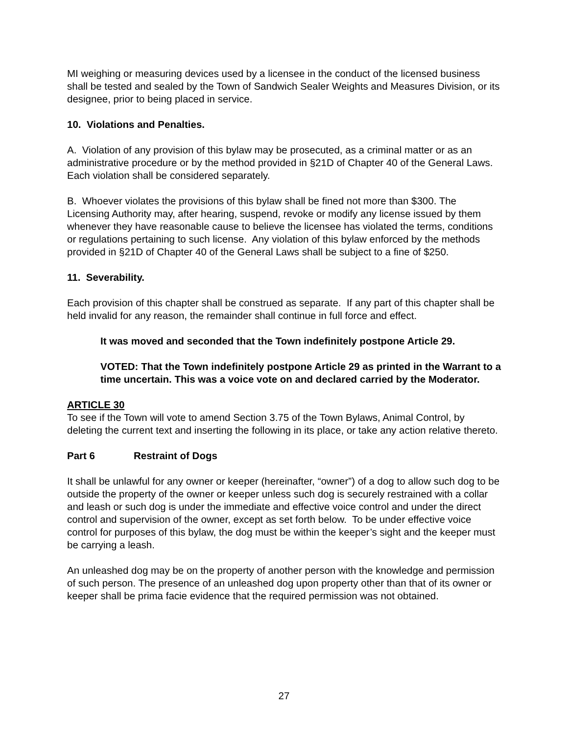MI weighing or measuring devices used by a licensee in the conduct of the licensed business shall be tested and sealed by the Town of Sandwich Sealer Weights and Measures Division, or its designee, prior to being placed in service.
10. Violations and Penalties.
A. Violation of any provision of this bylaw may be prosecuted, as a criminal matter or as an administrative procedure or by the method provided in §21D of Chapter 40 of the General Laws. Each violation shall be considered separately.
B. Whoever violates the provisions of this bylaw shall be fined not more than $300. The Licensing Authority may, after hearing, suspend, revoke or modify any license issued by them whenever they have reasonable cause to believe the licensee has violated the terms, conditions or regulations pertaining to such license. Any violation of this bylaw enforced by the methods provided in §21D of Chapter 40 of the General Laws shall be subject to a fine of $250.
11. Severability.
Each provision of this chapter shall be construed as separate. If any part of this chapter shall be held invalid for any reason, the remainder shall continue in full force and effect.
It was moved and seconded that the Town indefinitely postpone Article 29.
VOTED: That the Town indefinitely postpone Article 29 as printed in the Warrant to a time uncertain. This was a voice vote on and declared carried by the Moderator.
ARTICLE 30
To see if the Town will vote to amend Section 3.75 of the Town Bylaws, Animal Control, by deleting the current text and inserting the following in its place, or take any action relative thereto.
Part 6 Restraint of Dogs
It shall be unlawful for any owner or keeper (hereinafter, “owner”) of a dog to allow such dog to be outside the property of the owner or keeper unless such dog is securely restrained with a collar and leash or such dog is under the immediate and effective voice control and under the direct control and supervision of the owner, except as set forth below. To be under effective voice control for purposes of this bylaw, the dog must be within the keeper’s sight and the keeper must be carrying a leash.
An unleashed dog may be on the property of another person with the knowledge and permission of such person. The presence of an unleashed dog upon property other than that of its owner or keeper shall be prima facie evidence that the required permission was not obtained.
27